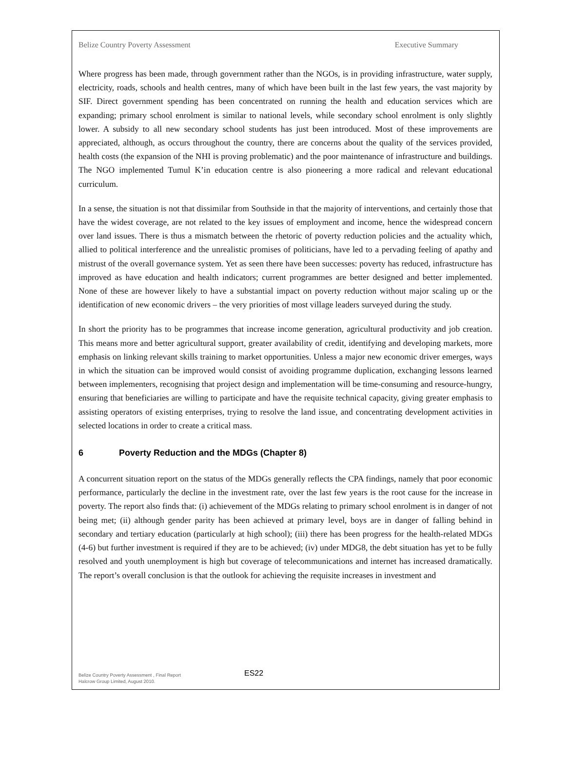Belize Country Poverty Assessment Executive Summary
Where progress has been made, through government rather than the NGOs, is in providing infrastructure, water supply, electricity, roads, schools and health centres, many of which have been built in the last few years, the vast majority by SIF. Direct government spending has been concentrated on running the health and education services which are expanding; primary school enrolment is similar to national levels, while secondary school enrolment is only slightly lower. A subsidy to all new secondary school students has just been introduced. Most of these improvements are appreciated, although, as occurs throughout the country, there are concerns about the quality of the services provided, health costs (the expansion of the NHI is proving problematic) and the poor maintenance of infrastructure and buildings. The NGO implemented Tumul K’in education centre is also pioneering a more radical and relevant educational curriculum.
In a sense, the situation is not that dissimilar from Southside in that the majority of interventions, and certainly those that have the widest coverage, are not related to the key issues of employment and income, hence the widespread concern over land issues. There is thus a mismatch between the rhetoric of poverty reduction policies and the actuality which, allied to political interference and the unrealistic promises of politicians, have led to a pervading feeling of apathy and mistrust of the overall governance system. Yet as seen there have been successes: poverty has reduced, infrastructure has improved as have education and health indicators; current programmes are better designed and better implemented. None of these are however likely to have a substantial impact on poverty reduction without major scaling up or the identification of new economic drivers – the very priorities of most village leaders surveyed during the study.
In short the priority has to be programmes that increase income generation, agricultural productivity and job creation. This means more and better agricultural support, greater availability of credit, identifying and developing markets, more emphasis on linking relevant skills training to market opportunities. Unless a major new economic driver emerges, ways in which the situation can be improved would consist of avoiding programme duplication, exchanging lessons learned between implementers, recognising that project design and implementation will be time-consuming and resource-hungry, ensuring that beneficiaries are willing to participate and have the requisite technical capacity, giving greater emphasis to assisting operators of existing enterprises, trying to resolve the land issue, and concentrating development activities in selected locations in order to create a critical mass.
6 Poverty Reduction and the MDGs (Chapter 8)
A concurrent situation report on the status of the MDGs generally reflects the CPA findings, namely that poor economic performance, particularly the decline in the investment rate, over the last few years is the root cause for the increase in poverty. The report also finds that: (i) achievement of the MDGs relating to primary school enrolment is in danger of not being met; (ii) although gender parity has been achieved at primary level, boys are in danger of falling behind in secondary and tertiary education (particularly at high school); (iii) there has been progress for the health-related MDGs (4-6) but further investment is required if they are to be achieved; (iv) under MDG8, the debt situation has yet to be fully resolved and youth unemployment is high but coverage of telecommunications and internet has increased dramatically. The report’s overall conclusion is that the outlook for achieving the requisite increases in investment and
Belize Country Poverty Assessment , Final Report
Halcrow Group Limited, August 2010.
ES22